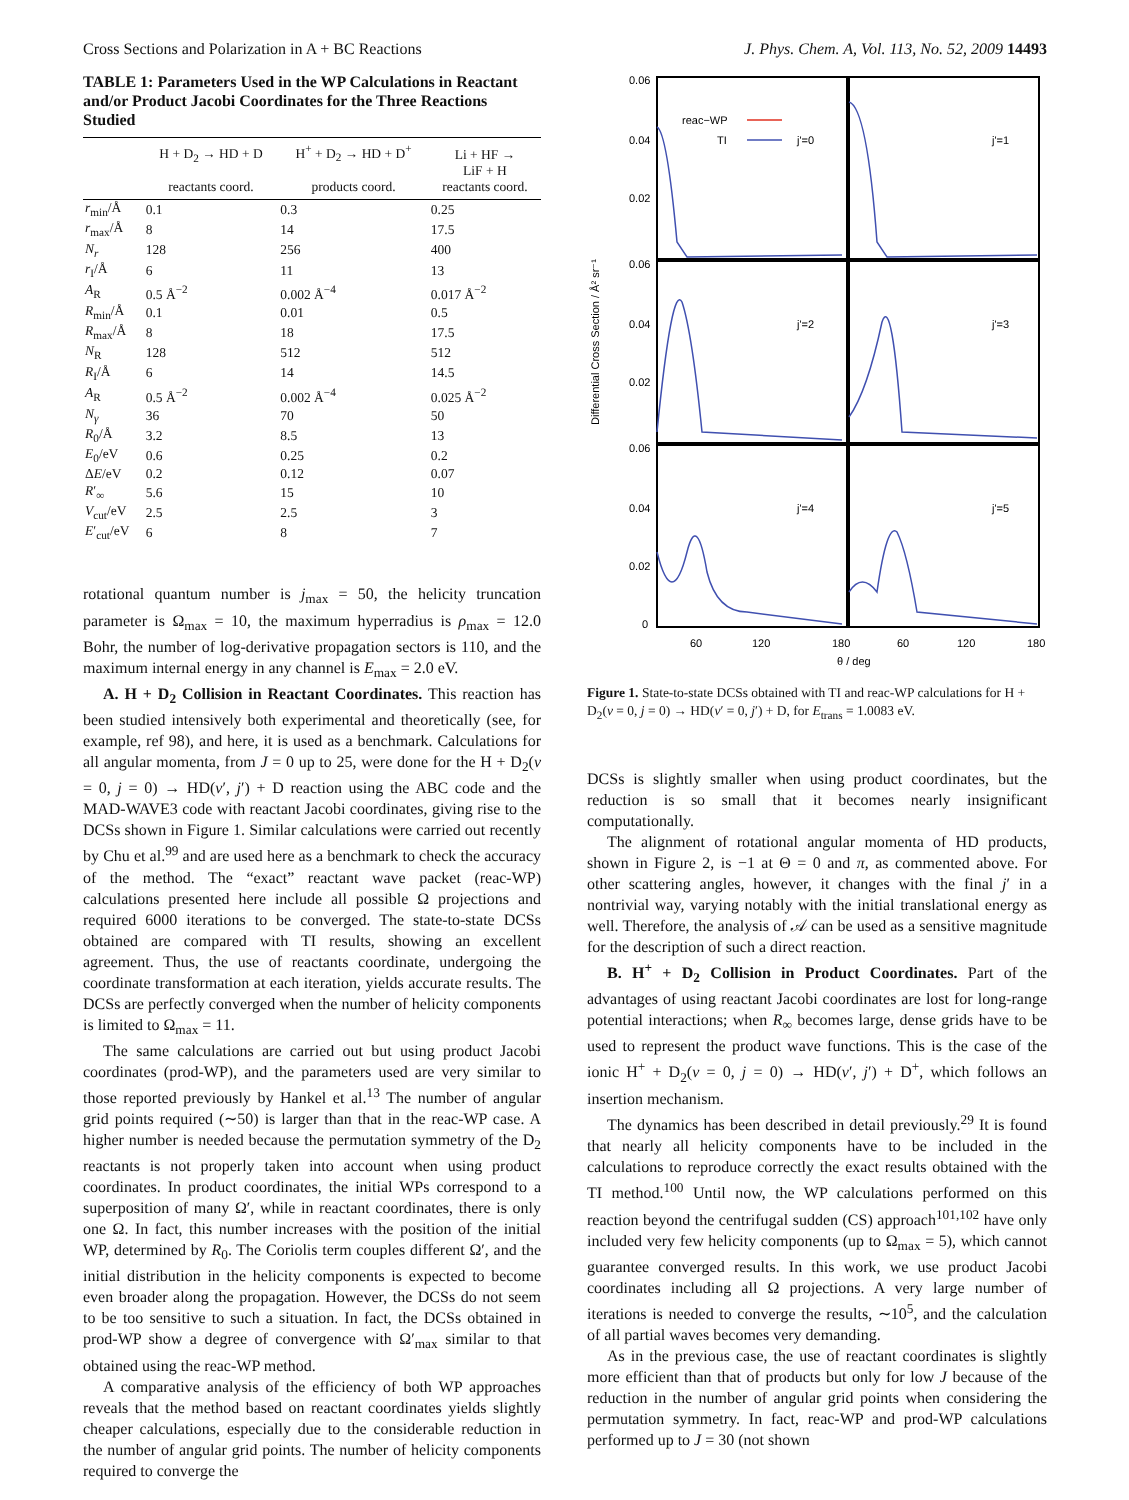Cross Sections and Polarization in A + BC Reactions J. Phys. Chem. A, Vol. 113, No. 52, 2009 14493
TABLE 1: Parameters Used in the WP Calculations in Reactant and/or Product Jacobi Coordinates for the Three Reactions Studied
| | H + D<sub>2</sub> → HD + D reactants coord. | H<sup>+</sup> + D<sub>2</sub> → HD + D<sup>+</sup> products coord. | Li + HF → LiF + H reactants coord. |
| --- | --- | --- | --- |
| r<sub>min</sub>/Å | 0.1 | 0.3 | 0.25 |
| r<sub>max</sub>/Å | 8 | 14 | 17.5 |
| N<sub>r</sub> | 128 | 256 | 400 |
| r<sub>I</sub>/Å | 6 | 11 | 13 |
| A<sub>R</sub> | 0.5 Å<sup>−2</sup> | 0.002 Å<sup>−4</sup> | 0.017 Å<sup>−2</sup> |
| R<sub>min</sub>/Å | 0.1 | 0.01 | 0.5 |
| R<sub>max</sub>/Å | 8 | 18 | 17.5 |
| N<sub>R</sub> | 128 | 512 | 512 |
| R<sub>I</sub>/Å | 6 | 14 | 14.5 |
| A<sub>R</sub> | 0.5 Å<sup>−2</sup> | 0.002 Å<sup>−4</sup> | 0.025 Å<sup>−2</sup> |
| N<sub>γ</sub> | 36 | 70 | 50 |
| R<sub>0</sub>/Å | 3.2 | 8.5 | 13 |
| E<sub>0</sub>/eV | 0.6 | 0.25 | 0.2 |
| Δ E /eV | 0.2 | 0.12 | 0.07 |
| R ′<sub>∞</sub> | 5.6 | 15 | 10 |
| V<sub>cut</sub>/eV | 2.5 | 2.5 | 3 |
| E ′<sub>cut</sub>/eV | 6 | 8 | 7 |
rotational quantum number is j<sub>max</sub> = 50, the helicity truncation parameter is Ω<sub>max</sub> = 10, the maximum hyperradius is ρ<sub>max</sub> = 12.0 Bohr, the number of log-derivative propagation sectors is 110, and the maximum internal energy in any channel is E<sub>max</sub> = 2.0 eV.
A. H + D<sub>2</sub> Collision in Reactant Coordinates. This reaction has been studied intensively both experimental and theoretically (see, for example, ref 98), and here, it is used as a benchmark. Calculations for all angular momenta, from J = 0 up to 25, were done for the H + D<sub>2</sub>(v = 0, j = 0) → HD(v′, j′) + D reaction using the ABC code and the MAD-WAVE3 code with reactant Jacobi coordinates, giving rise to the DCSs shown in Figure 1. Similar calculations were carried out recently by Chu et al.<sup>99</sup> and are used here as a benchmark to check the accuracy of the method. The “exact” reactant wave packet (reac-WP) calculations presented here include all possible Ω projections and required 6000 iterations to be converged. The state-to-state DCSs obtained are compared with TI results, showing an excellent agreement. Thus, the use of reactants coordinate, undergoing the coordinate transformation at each iteration, yields accurate results. The DCSs are perfectly converged when the number of helicity components is limited to Ω<sub>max</sub> = 11.
The same calculations are carried out but using product Jacobi coordinates (prod-WP), and the parameters used are very similar to those reported previously by Hankel et al.<sup>13</sup> The number of angular grid points required (∼50) is larger than that in the reac-WP case. A higher number is needed because the permutation symmetry of the D<sub>2</sub> reactants is not properly taken into account when using product coordinates. In product coordinates, the initial WPs correspond to a superposition of many Ω′, while in reactant coordinates, there is only one Ω. In fact, this number increases with the position of the initial WP, determined by R<sub>0</sub>. The Coriolis term couples different Ω′, and the initial distribution in the helicity components is expected to become even broader along the propagation. However, the DCSs do not seem to be too sensitive to such a situation. In fact, the DCSs obtained in prod-WP show a degree of convergence with Ω′<sub>max</sub> similar to that obtained using the reac-WP method.
A comparative analysis of the efficiency of both WP approaches reveals that the method based on reactant coordinates yields slightly cheaper calculations, especially due to the considerable reduction in the number of angular grid points. The number of helicity components required to converge the
Differential Cross Section / Å² sr⁻¹
0.06
0.04
0.02
0.06
0.04
0.02
0.06
0.04
0.02
0
reac−WP
TI
j'=0
j'=1
j'=2
j'=3
j'=4
j'=5
60
120
180
60
120
180
θ / deg
Figure 1. State-to-state DCSs obtained with TI and reac-WP calculations for H + D<sub>2</sub>(v = 0, j = 0) → HD(v′ = 0, j′) + D, for E<sub>trans</sub> = 1.0083 eV.
DCSs is slightly smaller when using product coordinates, but the reduction is so small that it becomes nearly insignificant computationally.
The alignment of rotational angular momenta of HD products, shown in Figure 2, is −1 at Θ = 0 and π, as commented above. For other scattering angles, however, it changes with the final j′ in a nontrivial way, varying notably with the initial translational energy as well. Therefore, the analysis of 𝒜 can be used as a sensitive magnitude for the description of such a direct reaction.
B. H<sup>+</sup> + D<sub>2</sub> Collision in Product Coordinates. Part of the advantages of using reactant Jacobi coordinates are lost for long-range potential interactions; when R<sub>∞</sub> becomes large, dense grids have to be used to represent the product wave functions. This is the case of the ionic H<sup>+</sup> + D<sub>2</sub>(v = 0, j = 0) → HD(v′, j′) + D<sup>+</sup>, which follows an insertion mechanism.
The dynamics has been described in detail previously.<sup>29</sup> It is found that nearly all helicity components have to be included in the calculations to reproduce correctly the exact results obtained with the TI method.<sup>100</sup> Until now, the WP calculations performed on this reaction beyond the centrifugal sudden (CS) approach<sup>101,102</sup> have only included very few helicity components (up to Ω<sub>max</sub> = 5), which cannot guarantee converged results. In this work, we use product Jacobi coordinates including all Ω projections. A very large number of iterations is needed to converge the results, ∼10<sup>5</sup>, and the calculation of all partial waves becomes very demanding.
As in the previous case, the use of reactant coordinates is slightly more efficient than that of products but only for low J because of the reduction in the number of angular grid points when considering the permutation symmetry. In fact, reac-WP and prod-WP calculations performed up to J = 30 (not shown